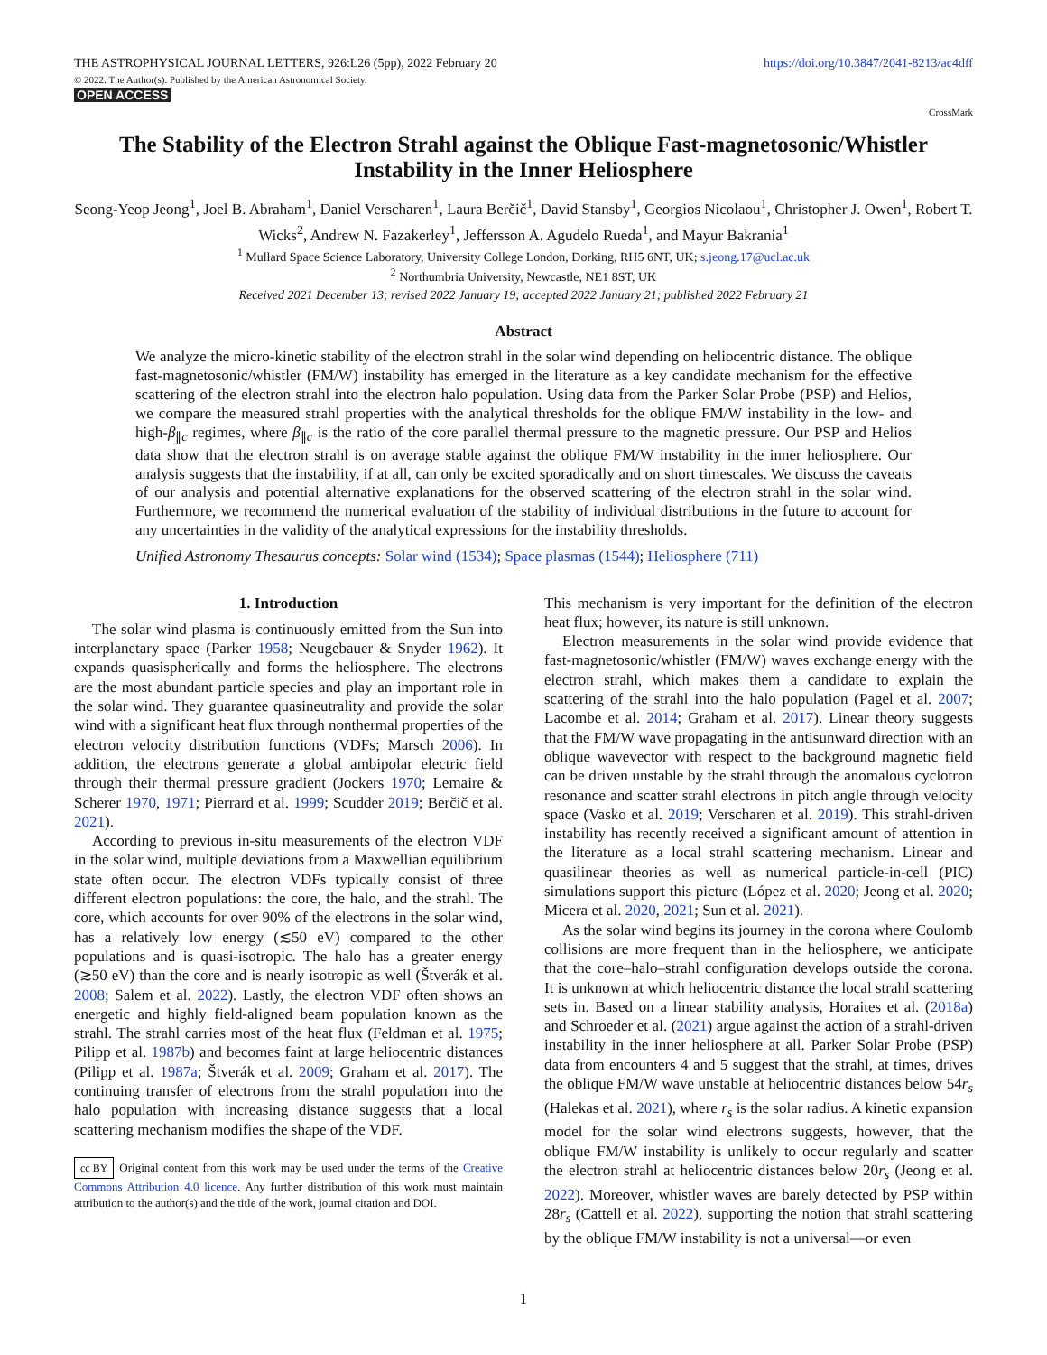THE ASTROPHYSICAL JOURNAL LETTERS, 926:L26 (5pp), 2022 February 20
© 2022. The Author(s). Published by the American Astronomical Society.
OPEN ACCESS
https://doi.org/10.3847/2041-8213/ac4dff
CrossMark
The Stability of the Electron Strahl against the Oblique Fast-magnetosonic/Whistler Instability in the Inner Heliosphere
Seong-Yeop Jeong<sup>1</sup>, Joel B. Abraham<sup>1</sup>, Daniel Verscharen<sup>1</sup>, Laura Berčič<sup>1</sup>, David Stansby<sup>1</sup>, Georgios Nicolaou<sup>1</sup>, Christopher J. Owen<sup>1</sup>, Robert T. Wicks<sup>2</sup>, Andrew N. Fazakerley<sup>1</sup>, Jeffersson A. Agudelo Rueda<sup>1</sup>, and Mayur Bakrania<sup>1</sup>
<sup>1</sup> Mullard Space Science Laboratory, University College London, Dorking, RH5 6NT, UK; s.jeong.17@ucl.ac.uk
<sup>2</sup> Northumbria University, Newcastle, NE1 8ST, UK
Received 2021 December 13; revised 2022 January 19; accepted 2022 January 21; published 2022 February 21
Abstract
We analyze the micro-kinetic stability of the electron strahl in the solar wind depending on heliocentric distance. The oblique fast-magnetosonic/whistler (FM/W) instability has emerged in the literature as a key candidate mechanism for the effective scattering of the electron strahl into the electron halo population. Using data from the Parker Solar Probe (PSP) and Helios, we compare the measured strahl properties with the analytical thresholds for the oblique FM/W instability in the low- and high-β<sub>∥c</sub> regimes, where β<sub>∥c</sub> is the ratio of the core parallel thermal pressure to the magnetic pressure. Our PSP and Helios data show that the electron strahl is on average stable against the oblique FM/W instability in the inner heliosphere. Our analysis suggests that the instability, if at all, can only be excited sporadically and on short timescales. We discuss the caveats of our analysis and potential alternative explanations for the observed scattering of the electron strahl in the solar wind. Furthermore, we recommend the numerical evaluation of the stability of individual distributions in the future to account for any uncertainties in the validity of the analytical expressions for the instability thresholds.
Unified Astronomy Thesaurus concepts: Solar wind (1534); Space plasmas (1544); Heliosphere (711)
1. Introduction
The solar wind plasma is continuously emitted from the Sun into interplanetary space (Parker 1958; Neugebauer & Snyder 1962). It expands quasispherically and forms the heliosphere. The electrons are the most abundant particle species and play an important role in the solar wind. They guarantee quasineutrality and provide the solar wind with a significant heat flux through nonthermal properties of the electron velocity distribution functions (VDFs; Marsch 2006). In addition, the electrons generate a global ambipolar electric field through their thermal pressure gradient (Jockers 1970; Lemaire & Scherer 1970, 1971; Pierrard et al. 1999; Scudder 2019; Berčič et al. 2021).
According to previous in-situ measurements of the electron VDF in the solar wind, multiple deviations from a Maxwellian equilibrium state often occur. The electron VDFs typically consist of three different electron populations: the core, the halo, and the strahl. The core, which accounts for over 90% of the electrons in the solar wind, has a relatively low energy (≲50 eV) compared to the other populations and is quasi-isotropic. The halo has a greater energy (≳50 eV) than the core and is nearly isotropic as well (Štverák et al. 2008; Salem et al. 2022). Lastly, the electron VDF often shows an energetic and highly field-aligned beam population known as the strahl. The strahl carries most of the heat flux (Feldman et al. 1975; Pilipp et al. 1987b) and becomes faint at large heliocentric distances (Pilipp et al. 1987a; Štverák et al. 2009; Graham et al. 2017). The continuing transfer of electrons from the strahl population into the halo population with increasing distance suggests that a local scattering mechanism modifies the shape of the VDF.
cc BY Original content from this work may be used under the terms of the Creative Commons Attribution 4.0 licence. Any further distribution of this work must maintain attribution to the author(s) and the title of the work, journal citation and DOI.
This mechanism is very important for the definition of the electron heat flux; however, its nature is still unknown.
Electron measurements in the solar wind provide evidence that fast-magnetosonic/whistler (FM/W) waves exchange energy with the electron strahl, which makes them a candidate to explain the scattering of the strahl into the halo population (Pagel et al. 2007; Lacombe et al. 2014; Graham et al. 2017). Linear theory suggests that the FM/W wave propagating in the antisunward direction with an oblique wavevector with respect to the background magnetic field can be driven unstable by the strahl through the anomalous cyclotron resonance and scatter strahl electrons in pitch angle through velocity space (Vasko et al. 2019; Verscharen et al. 2019). This strahl-driven instability has recently received a significant amount of attention in the literature as a local strahl scattering mechanism. Linear and quasilinear theories as well as numerical particle-in-cell (PIC) simulations support this picture (López et al. 2020; Jeong et al. 2020; Micera et al. 2020, 2021; Sun et al. 2021).
As the solar wind begins its journey in the corona where Coulomb collisions are more frequent than in the heliosphere, we anticipate that the core–halo–strahl configuration develops outside the corona. It is unknown at which heliocentric distance the local strahl scattering sets in. Based on a linear stability analysis, Horaites et al. (2018a) and Schroeder et al. (2021) argue against the action of a strahl-driven instability in the inner heliosphere at all. Parker Solar Probe (PSP) data from encounters 4 and 5 suggest that the strahl, at times, drives the oblique FM/W wave unstable at heliocentric distances below 54r<sub>s</sub> (Halekas et al. 2021), where r<sub>s</sub> is the solar radius. A kinetic expansion model for the solar wind electrons suggests, however, that the oblique FM/W instability is unlikely to occur regularly and scatter the electron strahl at heliocentric distances below 20r<sub>s</sub> (Jeong et al. 2022). Moreover, whistler waves are barely detected by PSP within 28r<sub>s</sub> (Cattell et al. 2022), supporting the notion that strahl scattering by the oblique FM/W instability is not a universal—or even
1